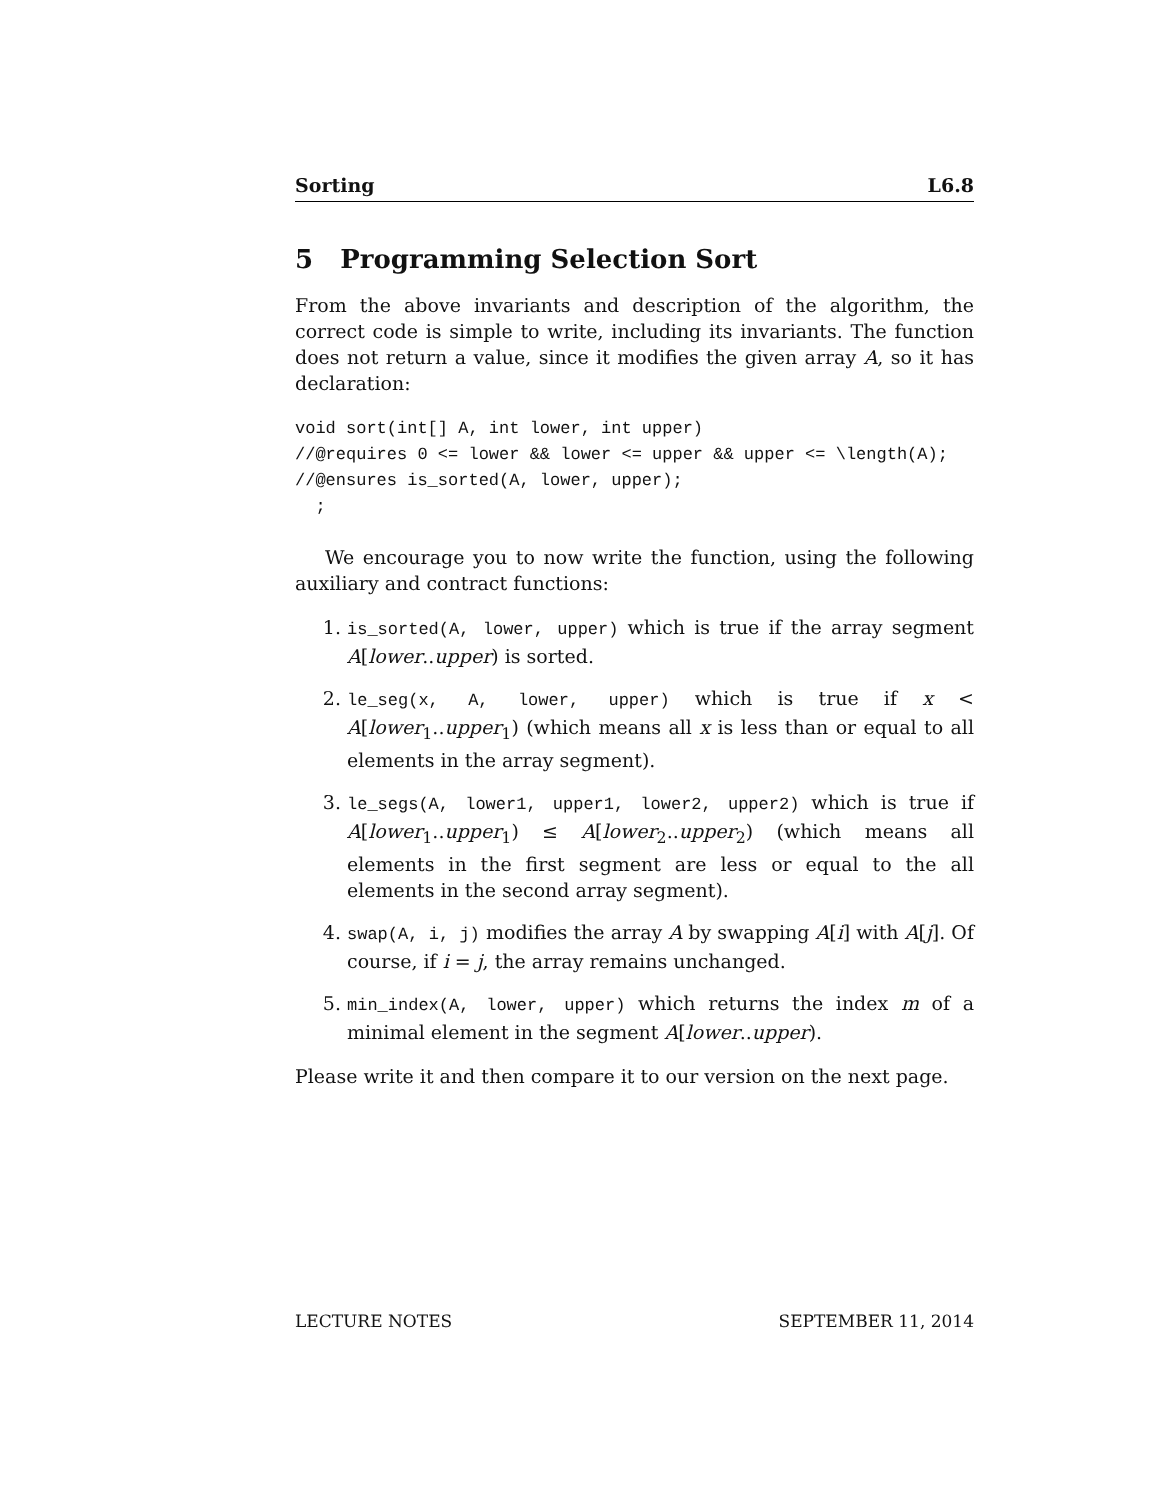Sorting L6.8
5 Programming Selection Sort
From the above invariants and description of the algorithm, the correct code is simple to write, including its invariants. The function does not return a value, since it modifies the given array A, so it has declaration:
void sort(int[] A, int lower, int upper)
//@requires 0 <= lower && lower <= upper && upper <= \length(A);
//@ensures is_sorted(A, lower, upper);
  ;
We encourage you to now write the function, using the following auxiliary and contract functions:
1. is_sorted(A, lower, upper) which is true if the array segment A[lower..upper) is sorted.
2. le_seg(x, A, lower, upper) which is true if x < A[lower<sub>1</sub>..upper<sub>1</sub>) (which means all x is less than or equal to all elements in the array segment).
3. le_segs(A, lower1, upper1, lower2, upper2) which is true if A[lower<sub>1</sub>..upper<sub>1</sub>) ≤ A[lower<sub>2</sub>..upper<sub>2</sub>) (which means all elements in the first segment are less or equal to the all elements in the second array segment).
4. swap(A, i, j) modifies the array A by swapping A[i] with A[j]. Of course, if i = j, the array remains unchanged.
5. min_index(A, lower, upper) which returns the index m of a minimal element in the segment A[lower..upper).
Please write it and then compare it to our version on the next page.
LECTURE NOTES SEPTEMBER 11, 2014